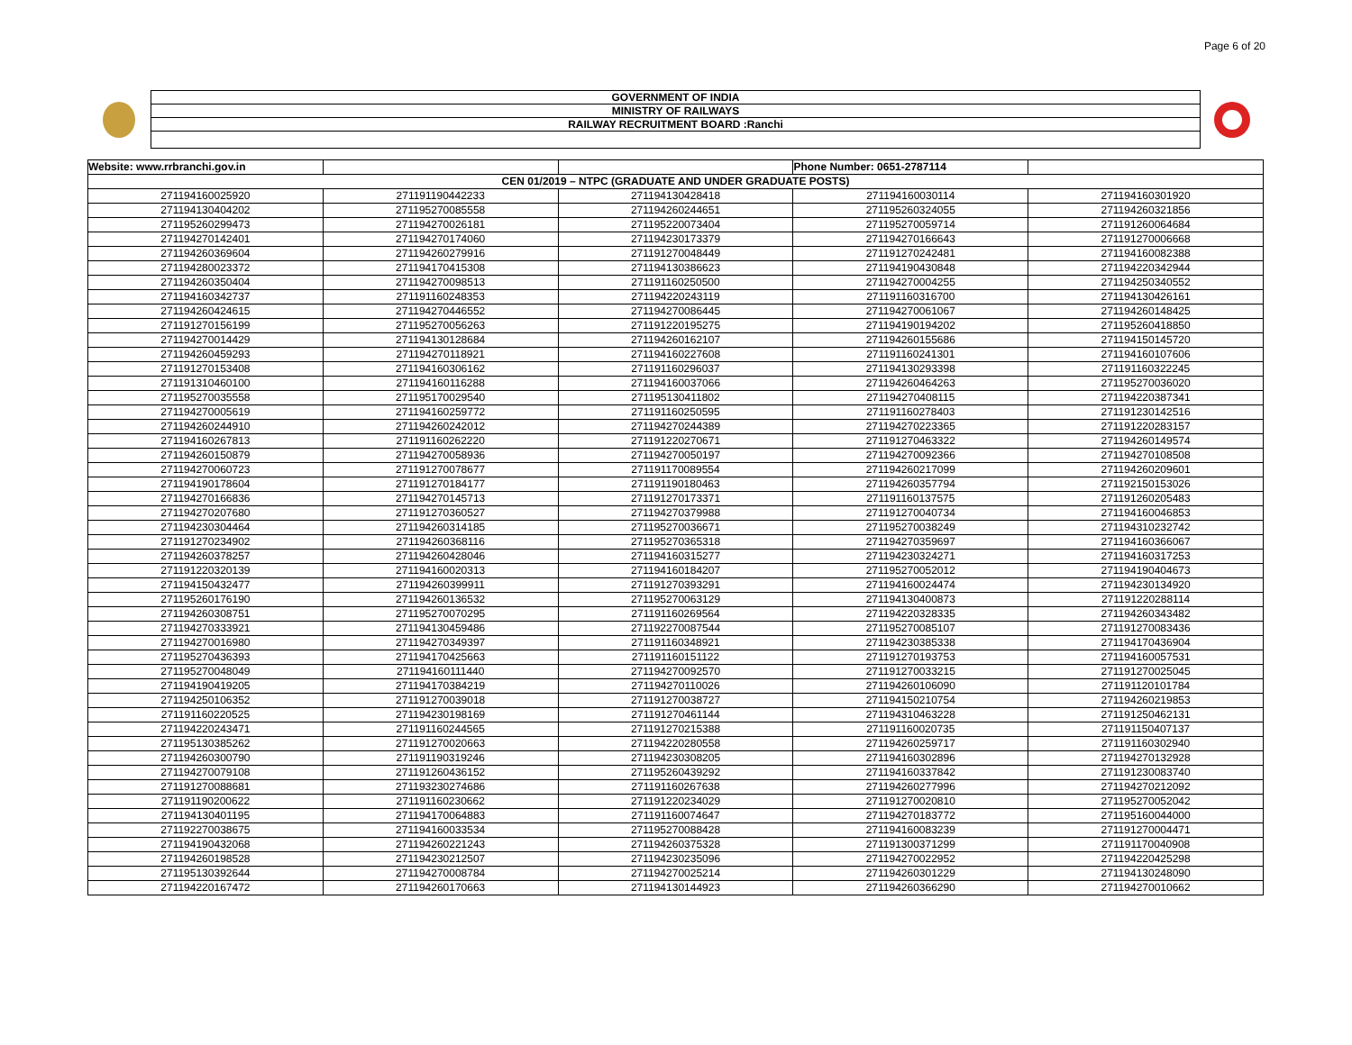Page 6 of 20
GOVERNMENT OF INDIA
MINISTRY OF RAILWAYS
RAILWAY RECRUITMENT BOARD :Ranchi
| Website: www.rrbranchi.gov.in | | | Phone Number: 0651-2787114 | |
| CEN 01/2019 – NTPC (GRADUATE AND UNDER GRADUATE POSTS) | | | | |
| 271194160025920 | 271191190442233 | 271194130428418 | 271194160030114 | 271194160301920 |
| 271194130404202 | 271195270085558 | 271194260244651 | 271195260324055 | 271194260321856 |
| 271195260299473 | 271194270026181 | 271195220073404 | 271195270059714 | 271191260064684 |
| 271194270142401 | 271194270174060 | 271194230173379 | 271194270166643 | 271191270006668 |
| 271194260369604 | 271194260279916 | 271191270048449 | 271191270242481 | 271194160082388 |
| 271194280023372 | 271194170415308 | 271194130386623 | 271194190430848 | 271194220342944 |
| 271194260350404 | 271194270098513 | 271191160250500 | 271194270004255 | 271194250340552 |
| 271194160342737 | 271191160248353 | 271194220243119 | 271191160316700 | 271194130426161 |
| 271194260424615 | 271194270446552 | 271194270086445 | 271194270061067 | 271194260148425 |
| 271191270156199 | 271195270056263 | 271191220195275 | 271194190194202 | 271195260418850 |
| 271194270014429 | 271194130128684 | 271194260162107 | 271194260155686 | 271194150145720 |
| 271194260459293 | 271194270118921 | 271194160227608 | 271191160241301 | 271194160107606 |
| 271191270153408 | 271194160306162 | 271191160296037 | 271194130293398 | 271191160322245 |
| 271191310460100 | 271194160116288 | 271194160037066 | 271194260464263 | 271195270036020 |
| 271195270035558 | 271195170029540 | 271195130411802 | 271194270408115 | 271194220387341 |
| 271194270005619 | 271194160259772 | 271191160250595 | 271191160278403 | 271191230142516 |
| 271194260244910 | 271194260242012 | 271194270244389 | 271194270223365 | 271191220283157 |
| 271194160267813 | 271191160262220 | 271191220270671 | 271191270463322 | 271194260149574 |
| 271194260150879 | 271194270058936 | 271194270050197 | 271194270092366 | 271194270108508 |
| 271194270060723 | 271191270078677 | 271191170089554 | 271194260217099 | 271194260209601 |
| 271194190178604 | 271191270184177 | 271191190180463 | 271194260357794 | 271192150153026 |
| 271194270166836 | 271194270145713 | 271191270173371 | 271191160137575 | 271191260205483 |
| 271194270207680 | 271191270360527 | 271194270379988 | 271191270040734 | 271194160046853 |
| 271194230304464 | 271194260314185 | 271195270036671 | 271195270038249 | 271194310232742 |
| 271191270234902 | 271194260368116 | 271195270365318 | 271194270359697 | 271194160366067 |
| 271194260378257 | 271194260428046 | 271194160315277 | 271194230324271 | 271194160317253 |
| 271191220320139 | 271194160020313 | 271194160184207 | 271195270052012 | 271194190404673 |
| 271194150432477 | 271194260399911 | 271191270393291 | 271194160024474 | 271194230134920 |
| 271195260176190 | 271194260136532 | 271195270063129 | 271194130400873 | 271191220288114 |
| 271194260308751 | 271195270070295 | 271191160269564 | 271194220328335 | 271194260343482 |
| 271194270333921 | 271194130459486 | 271192270087544 | 271195270085107 | 271191270083436 |
| 271194270016980 | 271194270349397 | 271191160348921 | 271194230385338 | 271194170436904 |
| 271195270436393 | 271194170425663 | 271191160151122 | 271191270193753 | 271194160057531 |
| 271195270048049 | 271194160111440 | 271194270092570 | 271191270033215 | 271191270025045 |
| 271194190419205 | 271194170384219 | 271194270110026 | 271194260106090 | 271191120101784 |
| 271194250106352 | 271191270039018 | 271191270038727 | 271194150210754 | 271194260219853 |
| 271191160220525 | 271194230198169 | 271191270461144 | 271194310463228 | 271191250462131 |
| 271194220243471 | 271191160244565 | 271191270215388 | 271191160020735 | 271191150407137 |
| 271195130385262 | 271191270020663 | 271194220280558 | 271194260259717 | 271191160302940 |
| 271194260300790 | 271191190319246 | 271194230308205 | 271194160302896 | 271194270132928 |
| 271194270079108 | 271191260436152 | 271195260439292 | 271194160337842 | 271191230083740 |
| 271191270088681 | 271193230274686 | 271191160267638 | 271194260277996 | 271194270212092 |
| 271191190200622 | 271191160230662 | 271191220234029 | 271191270020810 | 271195270052042 |
| 271194130401195 | 271194170064883 | 271191160074647 | 271194270183772 | 271195160044000 |
| 271192270038675 | 271194160033534 | 271195270088428 | 271194160083239 | 271191270004471 |
| 271194190432068 | 271194260221243 | 271194260375328 | 271191300371299 | 271191170040908 |
| 271194260198528 | 271194230212507 | 271194230235096 | 271194270022952 | 271194220425298 |
| 271195130392644 | 271194270008784 | 271194270025214 | 271194260301229 | 271194130248090 |
| 271194220167472 | 271194260170663 | 271194130144923 | 271194260366290 | 271194270010662 |